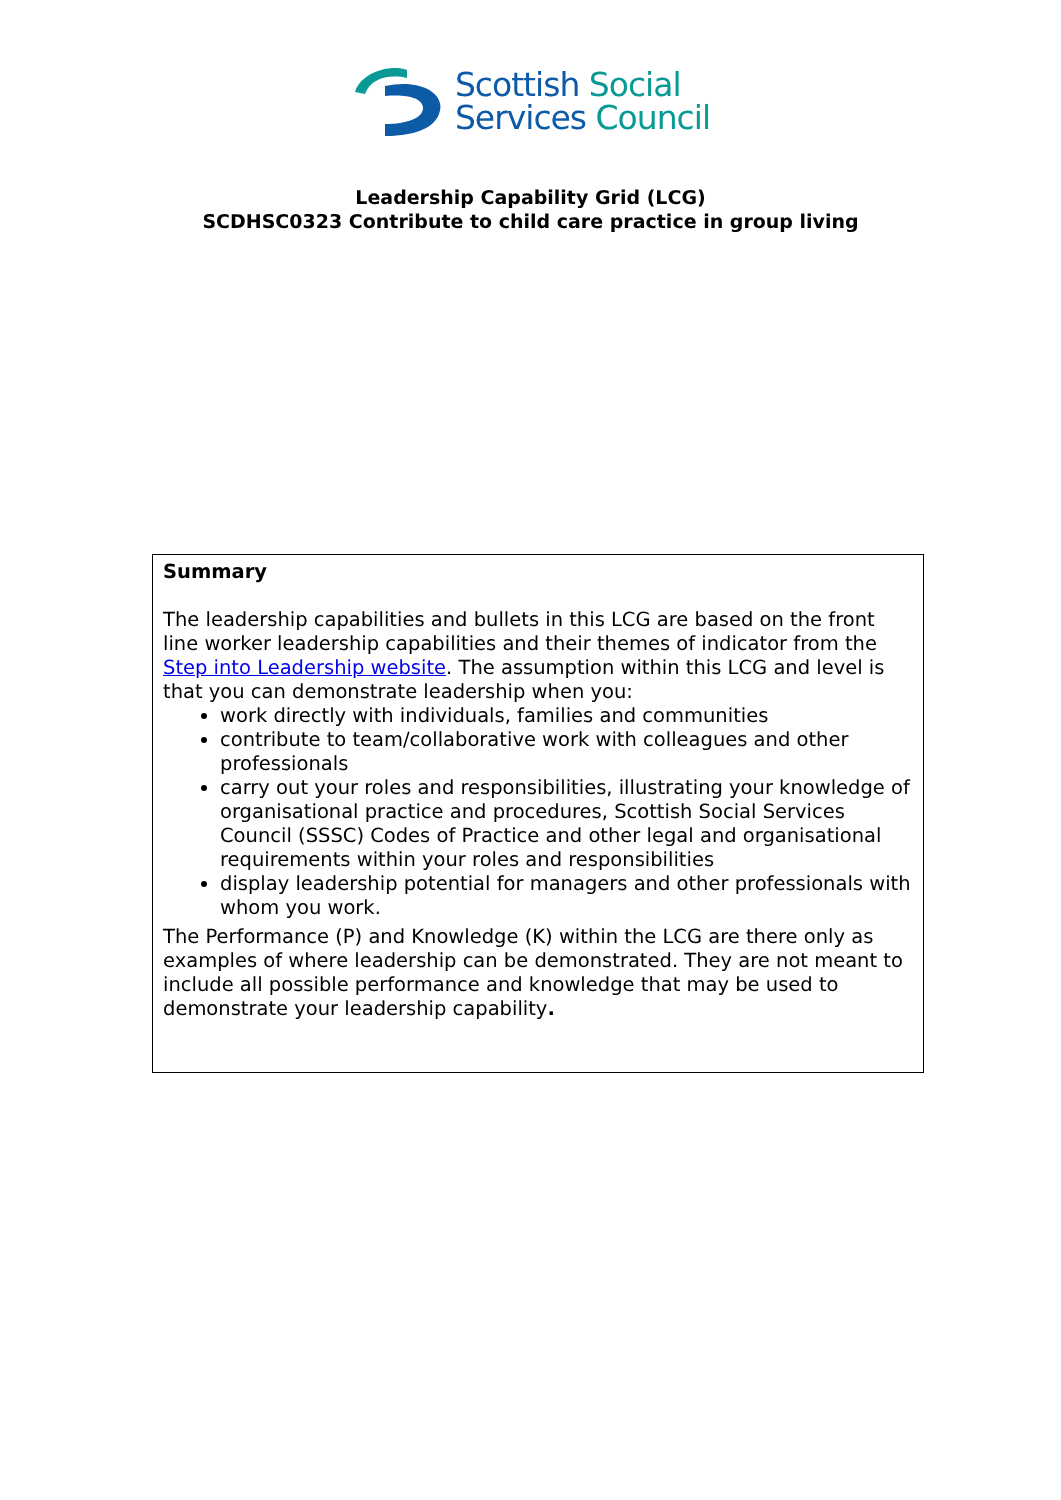Scottish Social
Services Council
Leadership Capability Grid (LCG)
SCDHSC0323 Contribute to child care practice in group living
Summary
The leadership capabilities and bullets in this LCG are based on the front line worker leadership capabilities and their themes of indicator from the Step into Leadership website. The assumption within this LCG and level is that you can demonstrate leadership when you:
work directly with individuals, families and communities
contribute to team/collaborative work with colleagues and other professionals
carry out your roles and responsibilities, illustrating your knowledge of organisational practice and procedures, Scottish Social Services Council (SSSC) Codes of Practice and other legal and organisational requirements within your roles and responsibilities
display leadership potential for managers and other professionals with whom you work.
The Performance (P) and Knowledge (K) within the LCG are there only as examples of where leadership can be demonstrated. They are not meant to include all possible performance and knowledge that may be used to demonstrate your leadership capability.